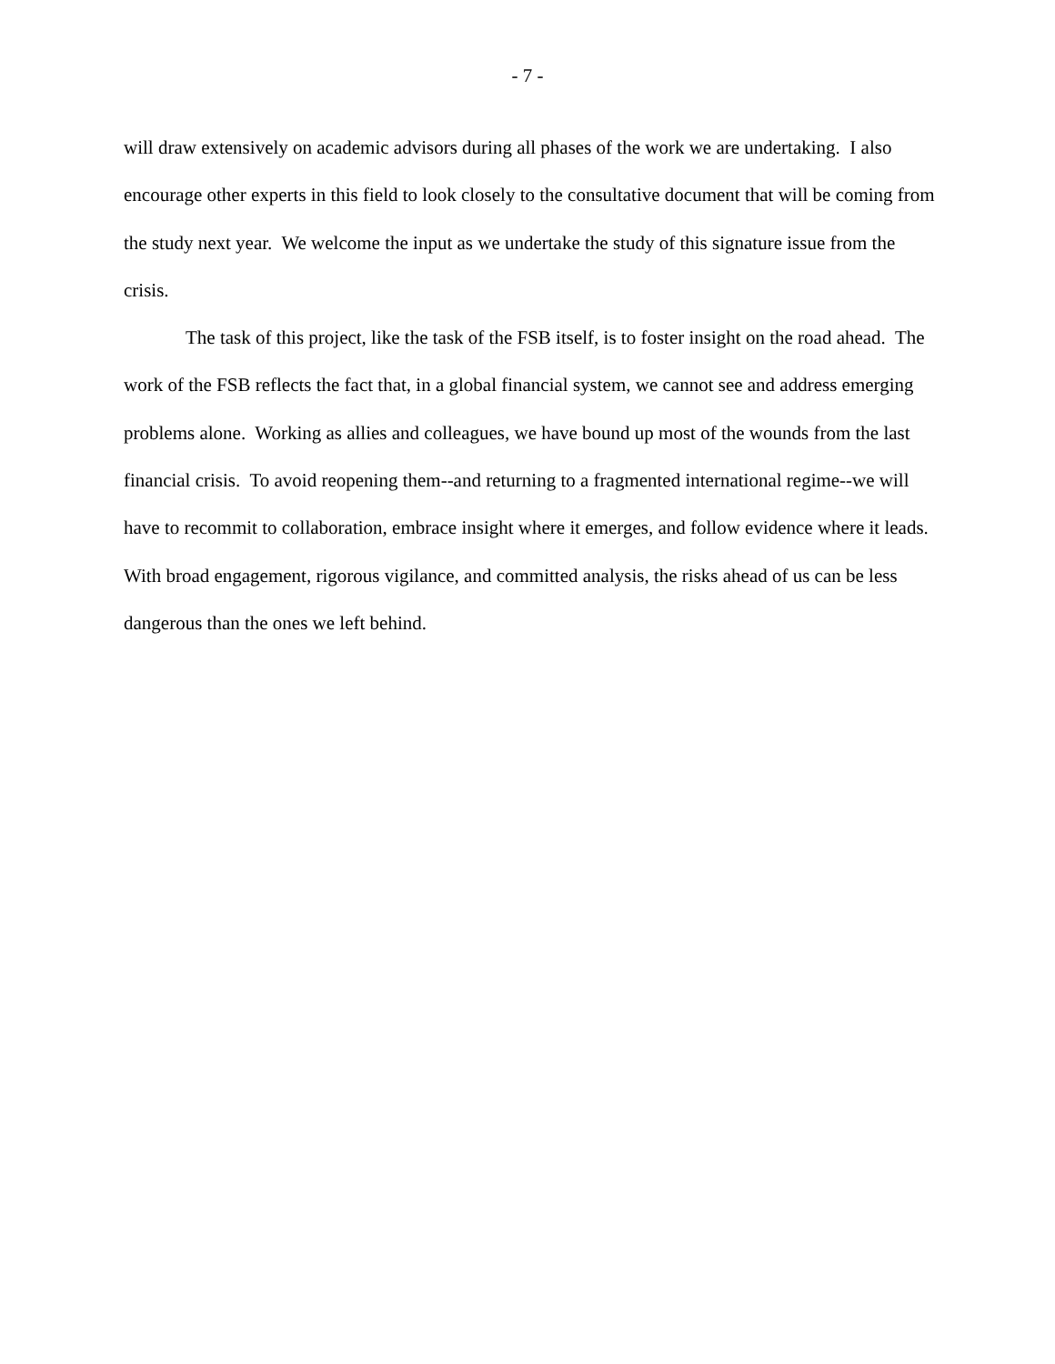- 7 -
will draw extensively on academic advisors during all phases of the work we are undertaking. I also encourage other experts in this field to look closely to the consultative document that will be coming from the study next year. We welcome the input as we undertake the study of this signature issue from the crisis.
The task of this project, like the task of the FSB itself, is to foster insight on the road ahead. The work of the FSB reflects the fact that, in a global financial system, we cannot see and address emerging problems alone. Working as allies and colleagues, we have bound up most of the wounds from the last financial crisis. To avoid reopening them--and returning to a fragmented international regime--we will have to recommit to collaboration, embrace insight where it emerges, and follow evidence where it leads. With broad engagement, rigorous vigilance, and committed analysis, the risks ahead of us can be less dangerous than the ones we left behind.